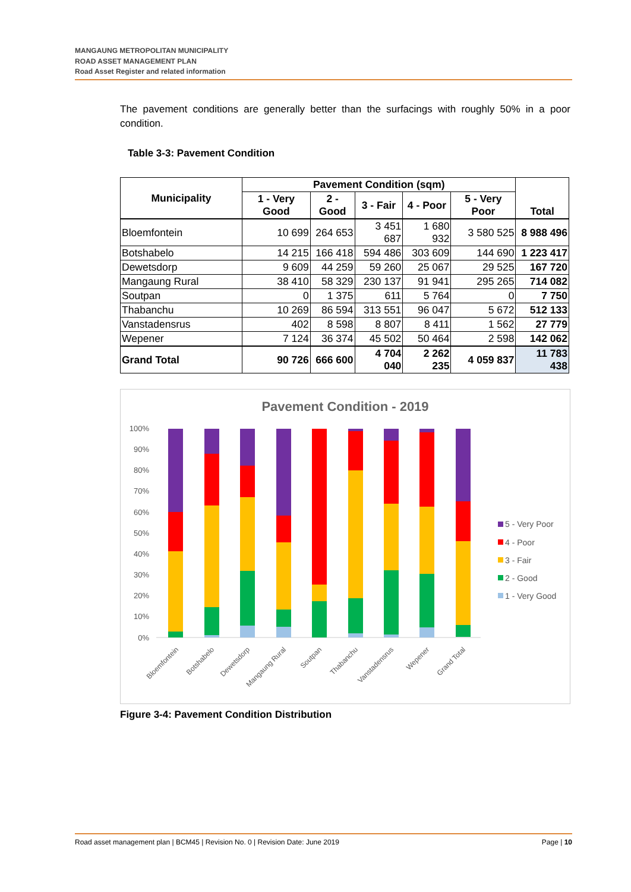MANGAUNG METROPOLITAN MUNICIPALITY
ROAD ASSET MANAGEMENT PLAN
Road Asset Register and related information
The pavement conditions are generally better than the surfacings with roughly 50% in a poor condition.
Table 3-3: Pavement Condition
| Municipality | Pavement Condition (sqm) | | | | | Total |
| --- | --- | --- | --- | --- | --- | --- |
| | 1 - Very Good | 2 - Good | 3 - Fair | 4 - Poor | 5 - Very Poor | |
| Bloemfontein | 10 699 | 264 653 | 3 451 687 | 1 680 932 | 3 580 525 | 8 988 496 |
| Botshabelo | 14 215 | 166 418 | 594 486 | 303 609 | 144 690 | 1 223 417 |
| Dewetsdorp | 9 609 | 44 259 | 59 260 | 25 067 | 29 525 | 167 720 |
| Mangaung Rural | 38 410 | 58 329 | 230 137 | 91 941 | 295 265 | 714 082 |
| Soutpan | 0 | 1 375 | 611 | 5 764 | 0 | 7 750 |
| Thabanchu | 10 269 | 86 594 | 313 551 | 96 047 | 5 672 | 512 133 |
| Vanstadensrus | 402 | 8 598 | 8 807 | 8 411 | 1 562 | 27 779 |
| Wepener | 7 124 | 36 374 | 45 502 | 50 464 | 2 598 | 142 062 |
| Grand Total | 90 726 | 666 600 | 4 704 040 | 2 262 235 | 4 059 837 | 11 783 438 |
Pavement Condition - 2019
100%
90%
80%
70%
60%
50%
40%
30%
20%
10%
0%
Bloemfontein
Botshabelo
Dewetsdorp
Mangaung Rural
Soutpan
Thabanchu
Vanstadensrus
Wepener
Grand Total
5 - Very Poor
4 - Poor
3 - Fair
2 - Good
1 - Very Good
Figure 3-4: Pavement Condition Distribution
Road asset management plan | BCM45 | Revision No. 0 | Revision Date: June 2019 Page | 10